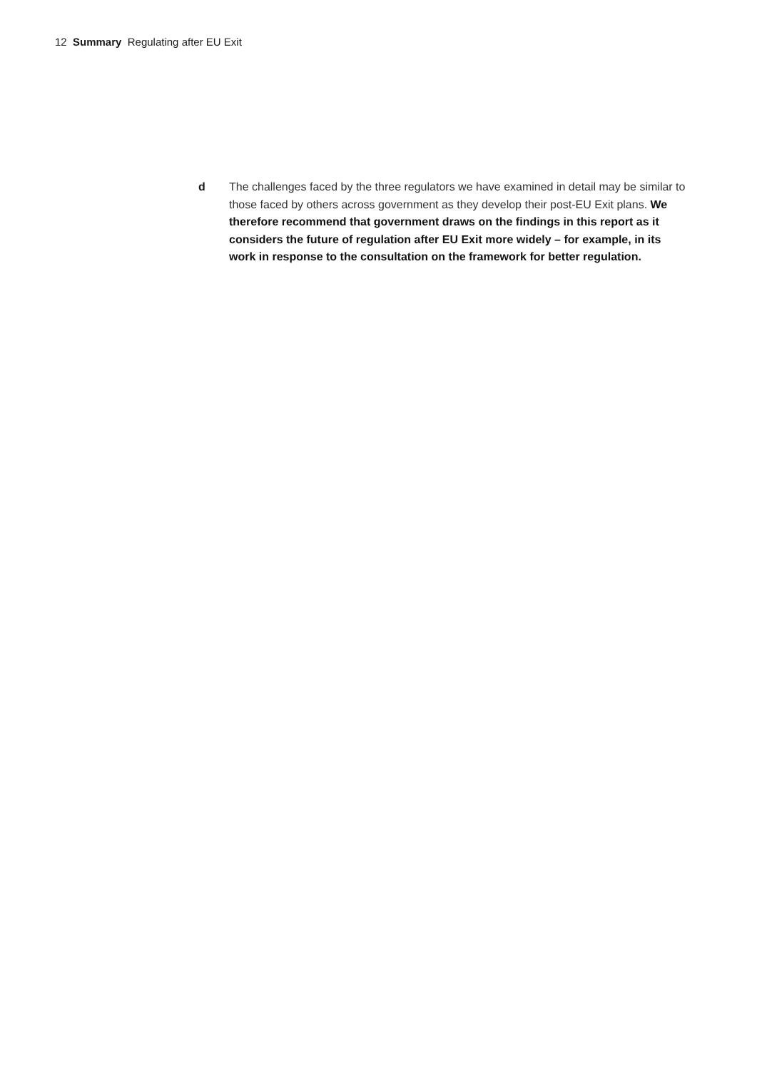12 Summary Regulating after EU Exit
d The challenges faced by the three regulators we have examined in detail may be similar to those faced by others across government as they develop their post-EU Exit plans. We therefore recommend that government draws on the findings in this report as it considers the future of regulation after EU Exit more widely – for example, in its work in response to the consultation on the framework for better regulation.